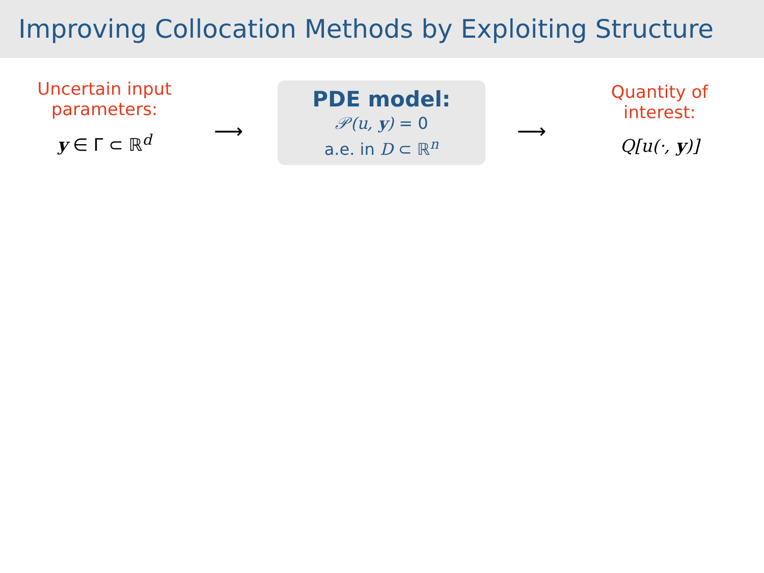Improving Collocation Methods by Exploiting Structure
Uncertain input
parameters:
y ∈ Γ ⊂ ℝ<sup>d</sup>
⟶
PDE model:
𝒫(u, y) = 0
a.e. in D ⊂ ℝ<sup>n</sup>
⟶
Quantity of
interest:
Q[u(·, y)]